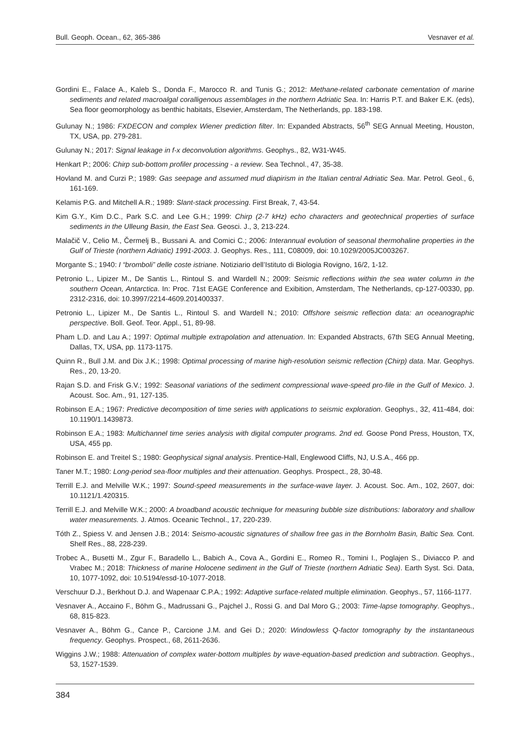Bull. Geoph. Ocean., 62, 365-386 Vesnaver et al.
Gordini E., Falace A., Kaleb S., Donda F., Marocco R. and Tunis G.; 2012: Methane-related carbonate cementation of marine sediments and related macroalgal coralligenous assemblages in the northern Adriatic Sea. In: Harris P.T. and Baker E.K. (eds), Sea floor geomorphology as benthic habitats, Elsevier, Amsterdam, The Netherlands, pp. 183-198.
Gulunay N.; 1986: FXDECON and complex Wiener prediction filter. In: Expanded Abstracts, 56<sup>th</sup> SEG Annual Meeting, Houston, TX, USA, pp. 279-281.
Gulunay N.; 2017: Signal leakage in f-x deconvolution algorithms. Geophys., 82, W31-W45.
Henkart P.; 2006: Chirp sub-bottom profiler processing - a review. Sea Technol., 47, 35-38.
Hovland M. and Curzi P.; 1989: Gas seepage and assumed mud diapirism in the Italian central Adriatic Sea. Mar. Petrol. Geol., 6, 161-169.
Kelamis P.G. and Mitchell A.R.; 1989: Slant-stack processing. First Break, 7, 43-54.
Kim G.Y., Kim D.C., Park S.C. and Lee G.H.; 1999: Chirp (2-7 kHz) echo characters and geotechnical properties of surface sediments in the Ulleung Basin, the East Sea. Geosci. J., 3, 213-224.
Malačič V., Celio M., Čermelj B., Bussani A. and Comici C.; 2006: Interannual evolution of seasonal thermohaline properties in the Gulf of Trieste (northern Adriatic) 1991-2003. J. Geophys. Res., 111, C08009, doi: 10.1029/2005JC003267.
Morgante S.; 1940: I “bromboli” delle coste istriane. Notiziario dell’Istituto di Biologia Rovigno, 16/2, 1-12.
Petronio L., Lipizer M., De Santis L., Rintoul S. and Wardell N.; 2009: Seismic reflections within the sea water column in the southern Ocean, Antarctica. In: Proc. 71st EAGE Conference and Exibition, Amsterdam, The Netherlands, cp-127-00330, pp. 2312-2316, doi: 10.3997/2214-4609.201400337.
Petronio L., Lipizer M., De Santis L., Rintoul S. and Wardell N.; 2010: Offshore seismic reflection data: an oceanographic perspective. Boll. Geof. Teor. Appl., 51, 89-98.
Pham L.D. and Lau A.; 1997: Optimal multiple extrapolation and attenuation. In: Expanded Abstracts, 67th SEG Annual Meeting, Dallas, TX, USA, pp. 1173-1175.
Quinn R., Bull J.M. and Dix J.K.; 1998: Optimal processing of marine high-resolution seismic reflection (Chirp) data. Mar. Geophys. Res., 20, 13-20.
Rajan S.D. and Frisk G.V.; 1992: Seasonal variations of the sediment compressional wave-speed pro-file in the Gulf of Mexico. J. Acoust. Soc. Am., 91, 127-135.
Robinson E.A.; 1967: Predictive decomposition of time series with applications to seismic exploration. Geophys., 32, 411-484, doi: 10.1190/1.1439873.
Robinson E.A.; 1983: Multichannel time series analysis with digital computer programs. 2nd ed. Goose Pond Press, Houston, TX, USA, 455 pp.
Robinson E. and Treitel S.; 1980: Geophysical signal analysis. Prentice-Hall, Englewood Cliffs, NJ, U.S.A., 466 pp.
Taner M.T.; 1980: Long-period sea-floor multiples and their attenuation. Geophys. Prospect., 28, 30-48.
Terrill E.J. and Melville W.K.; 1997: Sound-speed measurements in the surface-wave layer. J. Acoust. Soc. Am., 102, 2607, doi: 10.1121/1.420315.
Terrill E.J. and Melville W.K.; 2000: A broadband acoustic technique for measuring bubble size distributions: laboratory and shallow water measurements. J. Atmos. Oceanic Technol., 17, 220-239.
Tóth Z., Spiess V. and Jensen J.B.; 2014: Seismo-acoustic signatures of shallow free gas in the Bornholm Basin, Baltic Sea. Cont. Shelf Res., 88, 228-239.
Trobec A., Busetti M., Zgur F., Baradello L., Babich A., Cova A., Gordini E., Romeo R., Tomini I., Poglajen S., Diviacco P. and Vrabec M.; 2018: Thickness of marine Holocene sediment in the Gulf of Trieste (northern Adriatic Sea). Earth Syst. Sci. Data, 10, 1077-1092, doi: 10.5194/essd-10-1077-2018.
Verschuur D.J., Berkhout D.J. and Wapenaar C.P.A.; 1992: Adaptive surface-related multiple elimination. Geophys., 57, 1166-1177.
Vesnaver A., Accaino F., Böhm G., Madrussani G., Pajchel J., Rossi G. and Dal Moro G.; 2003: Time-lapse tomography. Geophys., 68, 815-823.
Vesnaver A., Böhm G., Cance P., Carcione J.M. and Gei D.; 2020: Windowless Q-factor tomography by the instantaneous frequency. Geophys. Prospect., 68, 2611-2636.
Wiggins J.W.; 1988: Attenuation of complex water-bottom multiples by wave-equation-based prediction and subtraction. Geophys., 53, 1527-1539.
384